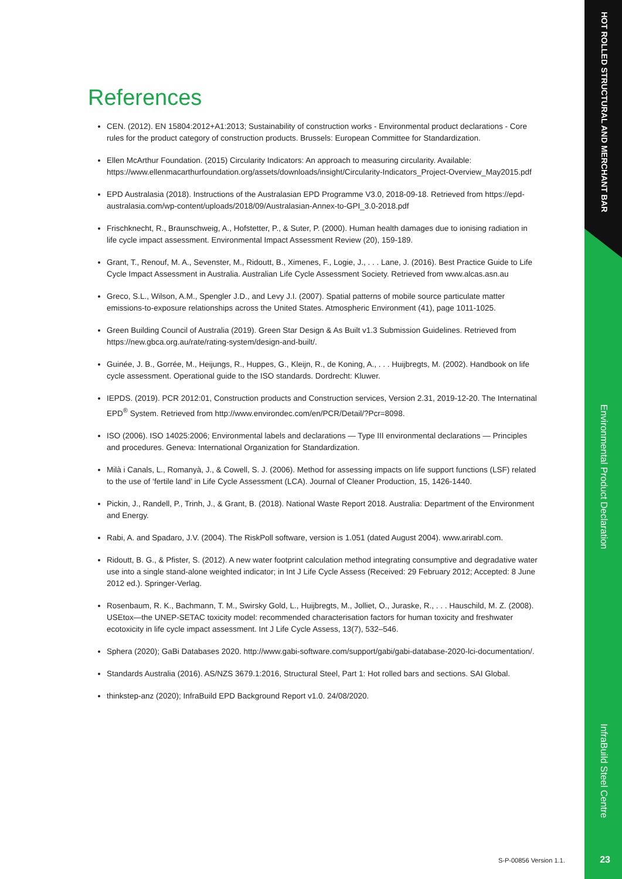HOT ROLLED STRUCTURAL AND MERCHANT BAR
Environmental Product Declaration
InfraBuild Steel Centre
References
CEN. (2012). EN 15804:2012+A1:2013; Sustainability of construction works - Environmental product declarations - Core rules for the product category of construction products. Brussels: European Committee for Standardization.
Ellen McArthur Foundation. (2015) Circularity Indicators: An approach to measuring circularity. Available: https://www.ellenmacarthurfoundation.org/assets/downloads/insight/Circularity-Indicators_Project-Overview_May2015.pdf
EPD Australasia (2018). Instructions of the Australasian EPD Programme V3.0, 2018-09-18. Retrieved from https://epd-australasia.com/wp-content/uploads/2018/09/Australasian-Annex-to-GPI_3.0-2018.pdf
Frischknecht, R., Braunschweig, A., Hofstetter, P., & Suter, P. (2000). Human health damages due to ionising radiation in life cycle impact assessment. Environmental Impact Assessment Review (20), 159-189.
Grant, T., Renouf, M. A., Sevenster, M., Ridoutt, B., Ximenes, F., Logie, J., . . . Lane, J. (2016). Best Practice Guide to Life Cycle Impact Assessment in Australia. Australian Life Cycle Assessment Society. Retrieved from www.alcas.asn.au
Greco, S.L., Wilson, A.M., Spengler J.D., and Levy J.I. (2007). Spatial patterns of mobile source particulate matter emissions-to-exposure relationships across the United States. Atmospheric Environment (41), page 1011-1025.
Green Building Council of Australia (2019). Green Star Design & As Built v1.3 Submission Guidelines. Retrieved from https://new.gbca.org.au/rate/rating-system/design-and-built/.
Guinée, J. B., Gorrée, M., Heijungs, R., Huppes, G., Kleijn, R., de Koning, A., . . . Huijbregts, M. (2002). Handbook on life cycle assessment. Operational guide to the ISO standards. Dordrecht: Kluwer.
IEPDS. (2019). PCR 2012:01, Construction products and Construction services, Version 2.31, 2019-12-20. The Internatinal EPD<sup>®</sup> System. Retrieved from http://www.environdec.com/en/PCR/Detail/?Pcr=8098.
ISO (2006). ISO 14025:2006; Environmental labels and declarations — Type III environmental declarations — Principles and procedures. Geneva: International Organization for Standardization.
Milà i Canals, L., Romanyà, J., & Cowell, S. J. (2006). Method for assessing impacts on life support functions (LSF) related to the use of ‘fertile land’ in Life Cycle Assessment (LCA). Journal of Cleaner Production, 15, 1426-1440.
Pickin, J., Randell, P., Trinh, J., & Grant, B. (2018). National Waste Report 2018. Australia: Department of the Environment and Energy.
Rabi, A. and Spadaro, J.V. (2004). The RiskPoll software, version is 1.051 (dated August 2004). www.arirabl.com.
Ridoutt, B. G., & Pfister, S. (2012). A new water footprint calculation method integrating consumptive and degradative water use into a single stand-alone weighted indicator; in Int J Life Cycle Assess (Received: 29 February 2012; Accepted: 8 June 2012 ed.). Springer-Verlag.
Rosenbaum, R. K., Bachmann, T. M., Swirsky Gold, L., Huijbregts, M., Jolliet, O., Juraske, R., . . . Hauschild, M. Z. (2008). USEtox—the UNEP-SETAC toxicity model: recommended characterisation factors for human toxicity and freshwater ecotoxicity in life cycle impact assessment. Int J Life Cycle Assess, 13(7), 532–546.
Sphera (2020); GaBi Databases 2020. http://www.gabi-software.com/support/gabi/gabi-database-2020-lci-documentation/.
Standards Australia (2016). AS/NZS 3679.1:2016, Structural Steel, Part 1: Hot rolled bars and sections. SAI Global.
thinkstep-anz (2020); InfraBuild EPD Background Report v1.0. 24/08/2020.
S-P-00856 Version 1.1. 23